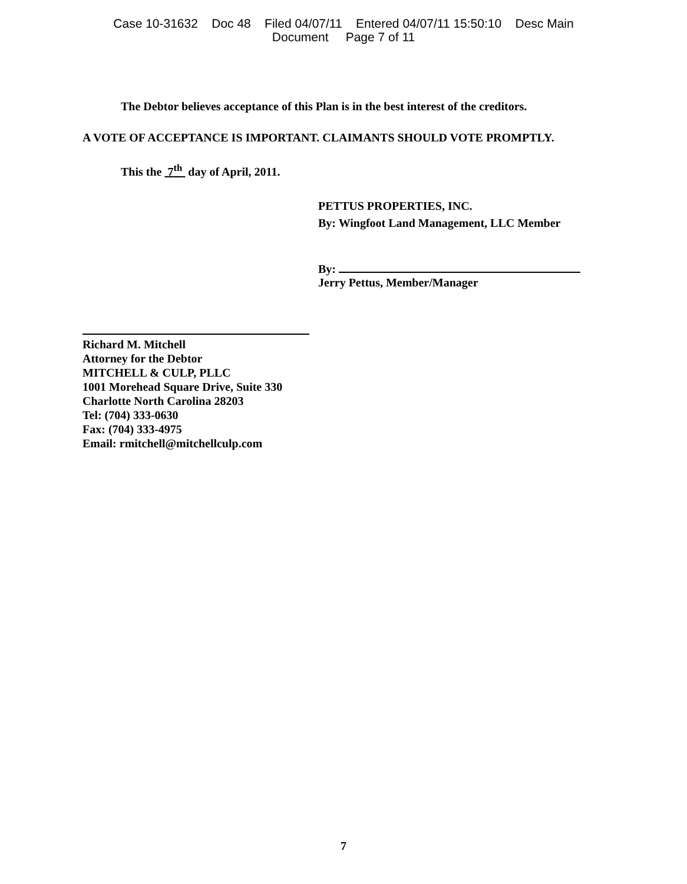Case 10-31632 Doc 48 Filed 04/07/11 Entered 04/07/11 15:50:10 Desc Main
Document Page 7 of 11
The Debtor believes acceptance of this Plan is in the best interest of the creditors.
A VOTE OF ACCEPTANCE IS IMPORTANT. CLAIMANTS SHOULD VOTE PROMPTLY.
This the 7<sup>th</sup> day of April, 2011.
PETTUS PROPERTIES, INC.
By: Wingfoot Land Management, LLC Member
By:
Jerry Pettus, Member/Manager
Richard M. Mitchell
Attorney for the Debtor
MITCHELL & CULP, PLLC
1001 Morehead Square Drive, Suite 330
Charlotte North Carolina 28203
Tel: (704) 333-0630
Fax: (704) 333-4975
Email: rmitchell@mitchellculp.com
7